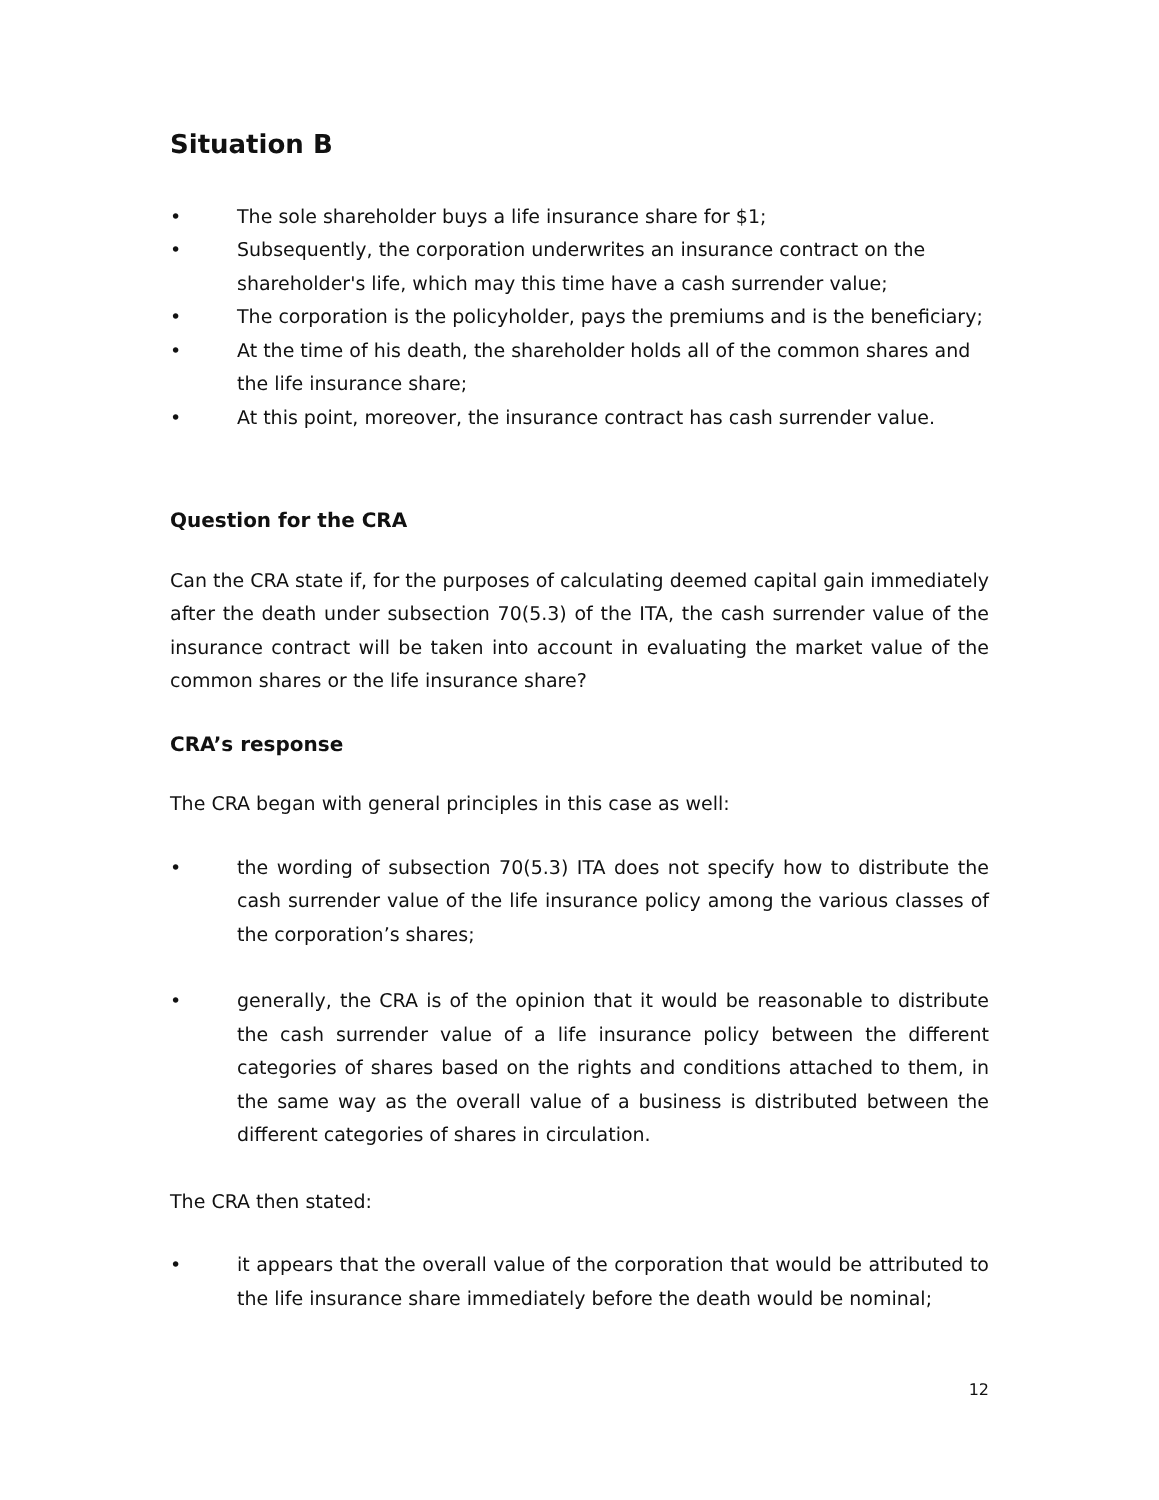Situation B
• The sole shareholder buys a life insurance share for $1;
• Subsequently, the corporation underwrites an insurance contract on the shareholder's life, which may this time have a cash surrender value;
• The corporation is the policyholder, pays the premiums and is the beneficiary;
• At the time of his death, the shareholder holds all of the common shares and the life insurance share;
• At this point, moreover, the insurance contract has cash surrender value.
Question for the CRA
Can the CRA state if, for the purposes of calculating deemed capital gain immediately after the death under subsection 70(5.3) of the ITA, the cash surrender value of the insurance contract will be taken into account in evaluating the market value of the common shares or the life insurance share?
CRA’s response
The CRA began with general principles in this case as well:
• the wording of subsection 70(5.3) ITA does not specify how to distribute the cash surrender value of the life insurance policy among the various classes of the corporation’s shares;
• generally, the CRA is of the opinion that it would be reasonable to distribute the cash surrender value of a life insurance policy between the different categories of shares based on the rights and conditions attached to them, in the same way as the overall value of a business is distributed between the different categories of shares in circulation.
The CRA then stated:
• it appears that the overall value of the corporation that would be attributed to the life insurance share immediately before the death would be nominal;
12